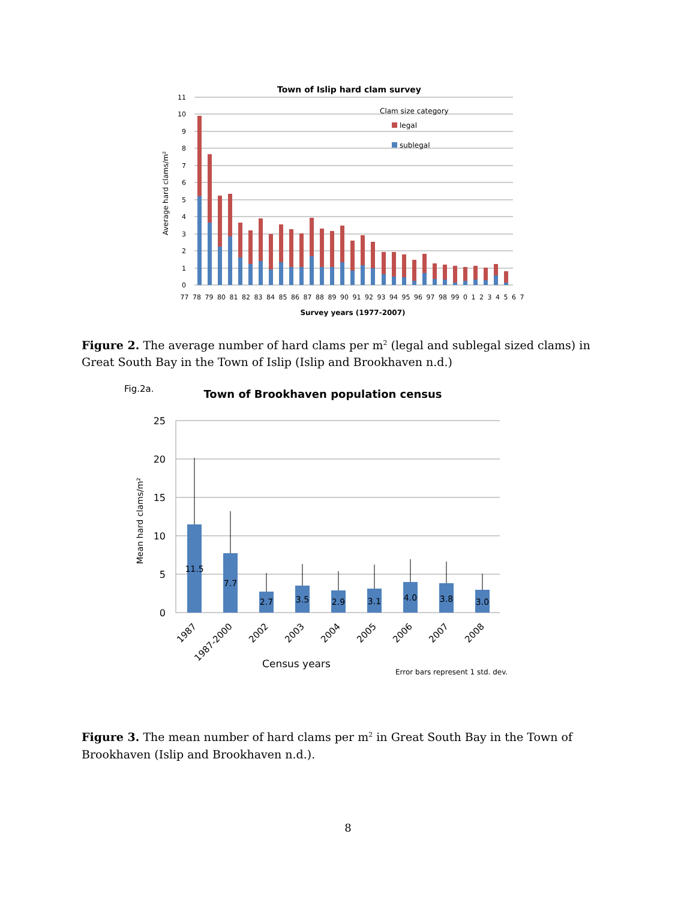Town of Islip hard clam survey
11
10
9
8
7
6
5
4
3
2
1
0
Average hard clams/m²
Clam size category
legal
sublegal
77 78 79 80 81 82 83 84 85 86 87 88 89 90 91 92 93 94 95 96 97 98 99 0 1 2 3 4 5 6 7
Survey years (1977-2007)
Figure 2. The average number of hard clams per m<sup>2</sup> (legal and sublegal sized clams) in Great South Bay in the Town of Islip (Islip and Brookhaven n.d.)
Fig.2a.
Town of Brookhaven population census
25
20
15
10
5
0
Mean hard clams/m²
11.5
7.7
2.7
3.5
2.9
3.1
4.0
3.8
3.0
1987
1987-2000
2002
2003
2004
2005
2006
2007
2008
Census years
Error bars represent 1 std. dev.
Figure 3. The mean number of hard clams per m<sup>2</sup> in Great South Bay in the Town of Brookhaven (Islip and Brookhaven n.d.).
8